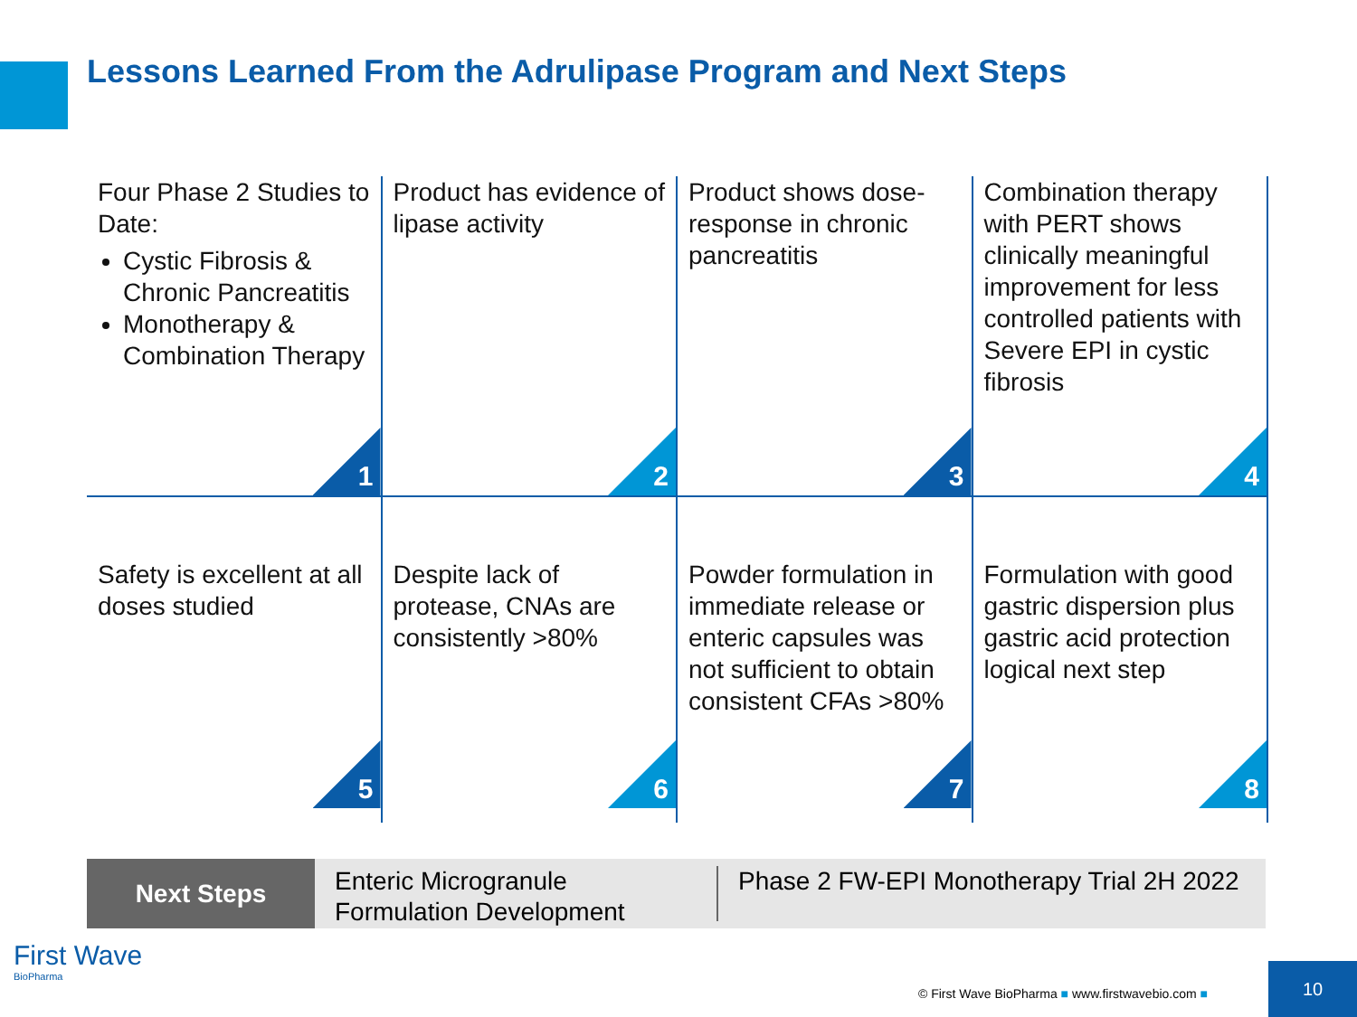Lessons Learned From the Adrulipase Program and Next Steps
Four Phase 2 Studies to Date:
Cystic Fibrosis & Chronic Pancreatitis
Monotherapy & Combination Therapy
1
Product has evidence of lipase activity
2
Product shows dose-response in chronic pancreatitis
3
Combination therapy with PERT shows clinically meaningful improvement for less controlled patients with Severe EPI in cystic fibrosis
4
Safety is excellent at all doses studied
5
Despite lack of protease, CNAs are consistently >80%
6
Powder formulation in immediate release or enteric capsules was not sufficient to obtain consistent CFAs >80%
7
Formulation with good gastric dispersion plus gastric acid protection logical next step
8
Next Steps
Enteric Microgranule Formulation Development
Phase 2 FW-EPI Monotherapy Trial 2H 2022
First Wave
BioPharma
© First Wave BioPharma ■ www.firstwavebio.com ■
10